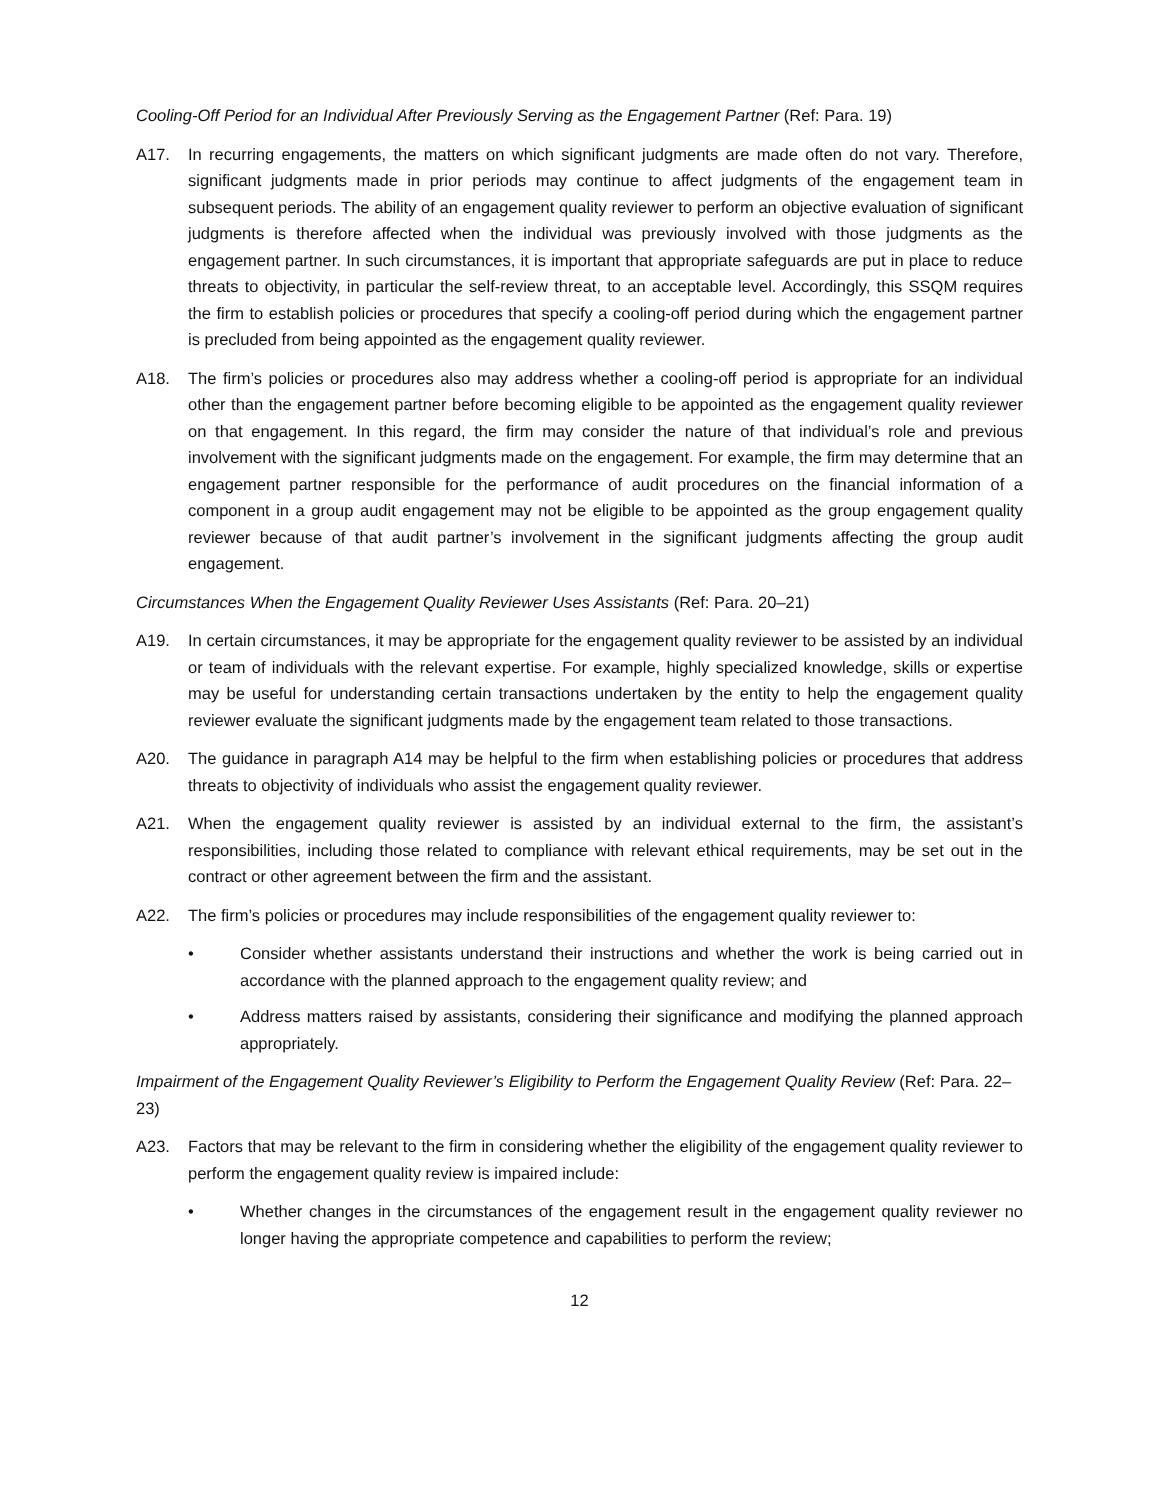Cooling-Off Period for an Individual After Previously Serving as the Engagement Partner (Ref: Para. 19)
A17. In recurring engagements, the matters on which significant judgments are made often do not vary. Therefore, significant judgments made in prior periods may continue to affect judgments of the engagement team in subsequent periods. The ability of an engagement quality reviewer to perform an objective evaluation of significant judgments is therefore affected when the individual was previously involved with those judgments as the engagement partner. In such circumstances, it is important that appropriate safeguards are put in place to reduce threats to objectivity, in particular the self-review threat, to an acceptable level. Accordingly, this SSQM requires the firm to establish policies or procedures that specify a cooling-off period during which the engagement partner is precluded from being appointed as the engagement quality reviewer.
A18. The firm’s policies or procedures also may address whether a cooling-off period is appropriate for an individual other than the engagement partner before becoming eligible to be appointed as the engagement quality reviewer on that engagement. In this regard, the firm may consider the nature of that individual’s role and previous involvement with the significant judgments made on the engagement. For example, the firm may determine that an engagement partner responsible for the performance of audit procedures on the financial information of a component in a group audit engagement may not be eligible to be appointed as the group engagement quality reviewer because of that audit partner’s involvement in the significant judgments affecting the group audit engagement.
Circumstances When the Engagement Quality Reviewer Uses Assistants (Ref: Para. 20–21)
A19. In certain circumstances, it may be appropriate for the engagement quality reviewer to be assisted by an individual or team of individuals with the relevant expertise. For example, highly specialized knowledge, skills or expertise may be useful for understanding certain transactions undertaken by the entity to help the engagement quality reviewer evaluate the significant judgments made by the engagement team related to those transactions.
A20. The guidance in paragraph A14 may be helpful to the firm when establishing policies or procedures that address threats to objectivity of individuals who assist the engagement quality reviewer.
A21. When the engagement quality reviewer is assisted by an individual external to the firm, the assistant’s responsibilities, including those related to compliance with relevant ethical requirements, may be set out in the contract or other agreement between the firm and the assistant.
A22. The firm’s policies or procedures may include responsibilities of the engagement quality reviewer to:
• Consider whether assistants understand their instructions and whether the work is being carried out in accordance with the planned approach to the engagement quality review; and
• Address matters raised by assistants, considering their significance and modifying the planned approach appropriately.
Impairment of the Engagement Quality Reviewer’s Eligibility to Perform the Engagement Quality Review (Ref: Para. 22–23)
A23. Factors that may be relevant to the firm in considering whether the eligibility of the engagement quality reviewer to perform the engagement quality review is impaired include:
• Whether changes in the circumstances of the engagement result in the engagement quality reviewer no longer having the appropriate competence and capabilities to perform the review;
12